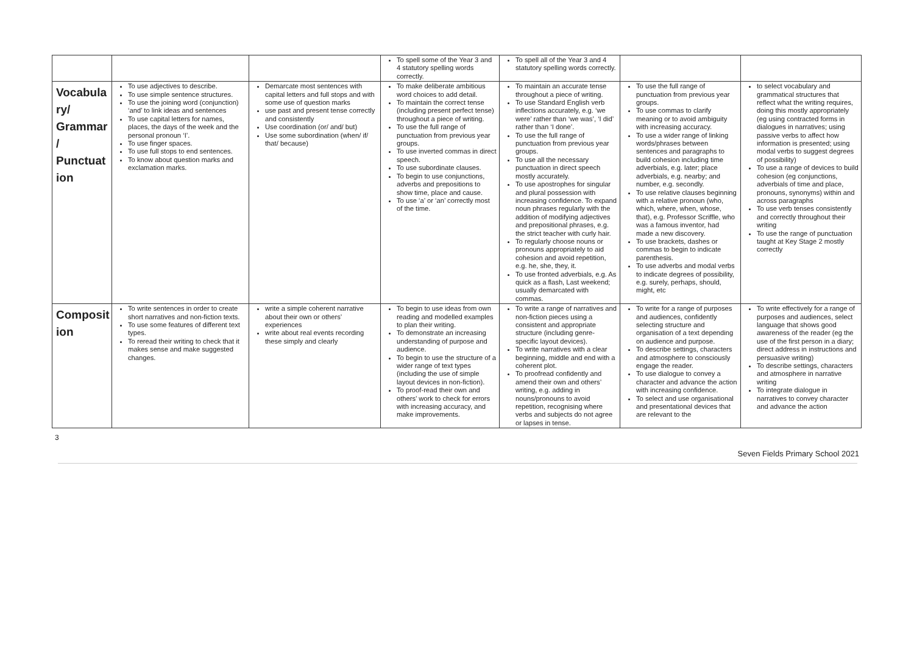| | | | To spell some of the Year 3 and 4 statutory spelling words correctly. | To spell all of the Year 3 and 4 statutory spelling words correctly. | | |
| Vocabula ry/ Grammar / Punctuat ion | To use adjectives to describe. To use simple sentence structures. To use the joining word (conjunction) ‘and’ to link ideas and sentences To use capital letters for names, places, the days of the week and the personal pronoun ‘I’. To use finger spaces. To use full stops to end sentences. To know about question marks and exclamation marks. | Demarcate most sentences with capital letters and full stops and with some use of question marks use past and present tense correctly and consistently Use coordination (or/ and/ but) Use some subordination (when/ if/ that/ because) | To make deliberate ambitious word choices to add detail. To maintain the correct tense (including present perfect tense) throughout a piece of writing. To use the full range of punctuation from previous year groups. To use inverted commas in direct speech. To use subordinate clauses. To begin to use conjunctions, adverbs and prepositions to show time, place and cause. To use ‘a’ or ‘an’ correctly most of the time. | To maintain an accurate tense throughout a piece of writing. To use Standard English verb inflections accurately, e.g. ‘we were’ rather than ‘we was’, ‘I did’ rather than ‘I done’. To use the full range of punctuation from previous year groups. To use all the necessary punctuation in direct speech mostly accurately. To use apostrophes for singular and plural possession with increasing confidence. To expand noun phrases regularly with the addition of modifying adjectives and prepositional phrases, e.g. the strict teacher with curly hair. To regularly choose nouns or pronouns appropriately to aid cohesion and avoid repetition, e.g. he, she, they, it. To use fronted adverbials, e.g. As quick as a flash, Last weekend; usually demarcated with commas. | To use the full range of punctuation from previous year groups. To use commas to clarify meaning or to avoid ambiguity with increasing accuracy. To use a wider range of linking words/phrases between sentences and paragraphs to build cohesion including time adverbials, e.g. later; place adverbials, e.g. nearby; and number, e.g. secondly. To use relative clauses beginning with a relative pronoun (who, which, where, when, whose, that), e.g. Professor Scriffle, who was a famous inventor, had made a new discovery. To use brackets, dashes or commas to begin to indicate parenthesis. To use adverbs and modal verbs to indicate degrees of possibility, e.g. surely, perhaps, should, might, etc | to select vocabulary and grammatical structures that reflect what the writing requires, doing this mostly appropriately (eg using contracted forms in dialogues in narratives; using passive verbs to affect how information is presented; using modal verbs to suggest degrees of possibility) To use a range of devices to build cohesion (eg conjunctions, adverbials of time and place, pronouns, synonyms) within and across paragraphs To use verb tenses consistently and correctly throughout their writing To use the range of punctuation taught at Key Stage 2 mostly correctly |
| Composit ion | To write sentences in order to create short narratives and non-fiction texts. To use some features of different text types. To reread their writing to check that it makes sense and make suggested changes. | write a simple coherent narrative about their own or others’ experiences write about real events recording these simply and clearly | To begin to use ideas from own reading and modelled examples to plan their writing. To demonstrate an increasing understanding of purpose and audience. To begin to use the structure of a wider range of text types (including the use of simple layout devices in non-fiction). To proof-read their own and others’ work to check for errors with increasing accuracy, and make improvements. | To write a range of narratives and non-fiction pieces using a consistent and appropriate structure (including genre-specific layout devices). To write narratives with a clear beginning, middle and end with a coherent plot. To proofread confidently and amend their own and others’ writing, e.g. adding in nouns/pronouns to avoid repetition, recognising where verbs and subjects do not agree or lapses in tense. | To write for a range of purposes and audiences, confidently selecting structure and organisation of a text depending on audience and purpose. To describe settings, characters and atmosphere to consciously engage the reader. To use dialogue to convey a character and advance the action with increasing confidence. To select and use organisational and presentational devices that are relevant to the | To write effectively for a range of purposes and audiences, select language that shows good awareness of the reader (eg the use of the first person in a diary; direct address in instructions and persuasive writing) To describe settings, characters and atmosphere in narrative writing To integrate dialogue in narratives to convey character and advance the action |
3
Seven Fields Primary School 2021